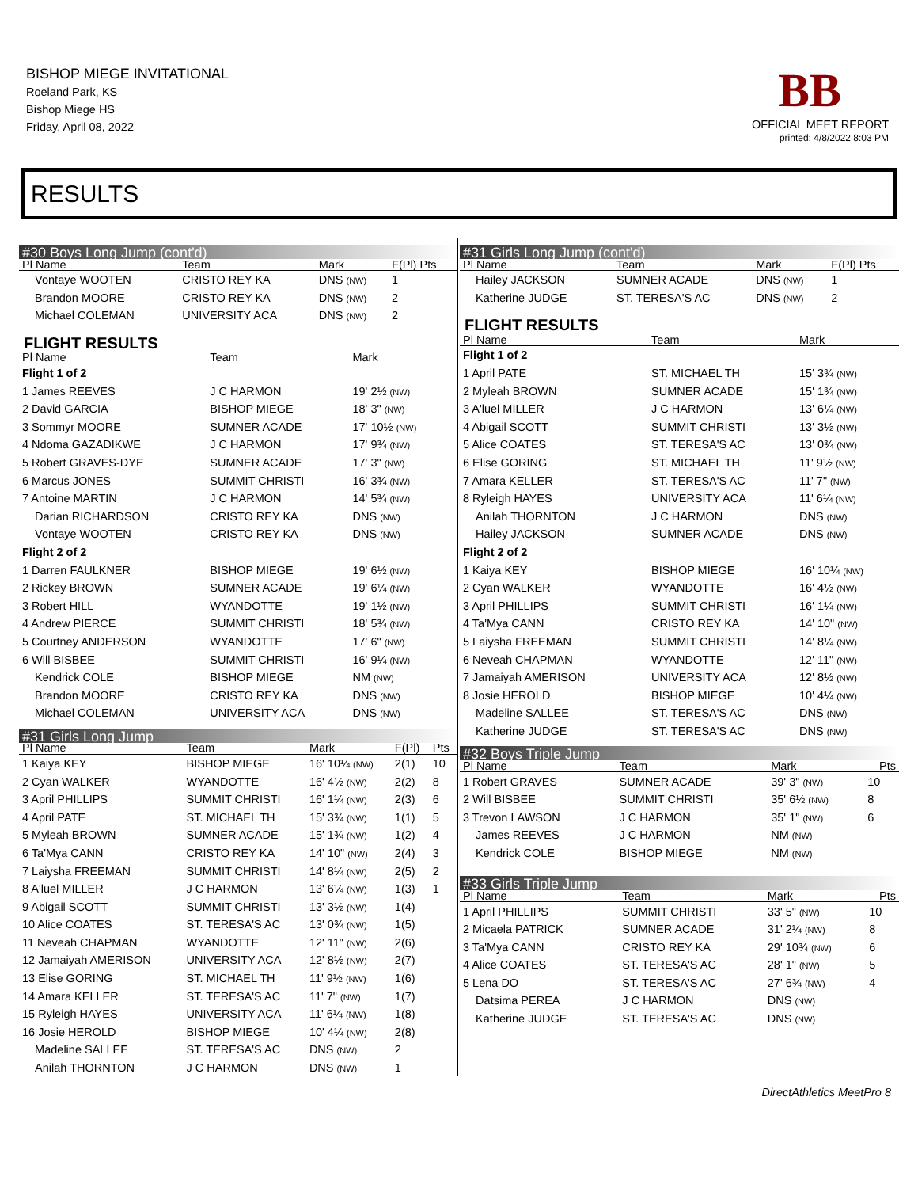BISHOP MIEGE INVITATIONAL
Roeland Park, KS
Bishop Miege HS
Friday, April 08, 2022
BB
OFFICIAL MEET REPORT
printed: 4/8/2022 8:03 PM
RESULTS
#30 Boys Long Jump (cont'd)
| Pl Name | Team | Mark | F(Pl) Pts |
| --- | --- | --- | --- |
| Vontaye WOOTEN | CRISTO REY KA | DNS (NW) | 1 |
| Brandon MOORE | CRISTO REY KA | DNS (NW) | 2 |
| Michael COLEMAN | UNIVERSITY ACA | DNS (NW) | 2 |
FLIGHT RESULTS
| Pl Name | Team | Mark | |
| --- | --- | --- | --- |
| Flight 1 of 2 | | | |
| 1 James REEVES | J C HARMON | 19' 2½ (NW) | |
| 2 David GARCIA | BISHOP MIEGE | 18' 3" (NW) | |
| 3 Sommyr MOORE | SUMNER ACADE | 17' 10½ (NW) | |
| 4 Ndoma GAZADIKWE | J C HARMON | 17' 9¾ (NW) | |
| 5 Robert GRAVES-DYE | SUMNER ACADE | 17' 3" (NW) | |
| 6 Marcus JONES | SUMMIT CHRISTI | 16' 3¾ (NW) | |
| 7 Antoine MARTIN | J C HARMON | 14' 5¾ (NW) | |
| Darian RICHARDSON | CRISTO REY KA | DNS (NW) | |
| Vontaye WOOTEN | CRISTO REY KA | DNS (NW) | |
| Flight 2 of 2 | | | |
| 1 Darren FAULKNER | BISHOP MIEGE | 19' 6½ (NW) | |
| 2 Rickey BROWN | SUMNER ACADE | 19' 6¼ (NW) | |
| 3 Robert HILL | WYANDOTTE | 19' 1½ (NW) | |
| 4 Andrew PIERCE | SUMMIT CHRISTI | 18' 5¾ (NW) | |
| 5 Courtney ANDERSON | WYANDOTTE | 17' 6" (NW) | |
| 6 Will BISBEE | SUMMIT CHRISTI | 16' 9¼ (NW) | |
| Kendrick COLE | BISHOP MIEGE | NM (NW) | |
| Brandon MOORE | CRISTO REY KA | DNS (NW) | |
| Michael COLEMAN | UNIVERSITY ACA | DNS (NW) | |
#31 Girls Long Jump
| Pl Name | Team | Mark | F(Pl) | Pts |
| --- | --- | --- | --- | --- |
| 1 Kaiya KEY | BISHOP MIEGE | 16' 10¼ (NW) | 2(1) | 10 |
| 2 Cyan WALKER | WYANDOTTE | 16' 4½ (NW) | 2(2) | 8 |
| 3 April PHILLIPS | SUMMIT CHRISTI | 16' 1¼ (NW) | 2(3) | 6 |
| 4 April PATE | ST. MICHAEL TH | 15' 3¾ (NW) | 1(1) | 5 |
| 5 Myleah BROWN | SUMNER ACADE | 15' 1¾ (NW) | 1(2) | 4 |
| 6 Ta'Mya CANN | CRISTO REY KA | 14' 10" (NW) | 2(4) | 3 |
| 7 Laiysha FREEMAN | SUMMIT CHRISTI | 14' 8¼ (NW) | 2(5) | 2 |
| 8 A'luel MILLER | J C HARMON | 13' 6¼ (NW) | 1(3) | 1 |
| 9 Abigail SCOTT | SUMMIT CHRISTI | 13' 3½ (NW) | 1(4) | |
| 10 Alice COATES | ST. TERESA'S AC | 13' 0¾ (NW) | 1(5) | |
| 11 Neveah CHAPMAN | WYANDOTTE | 12' 11" (NW) | 2(6) | |
| 12 Jamaiyah AMERISON | UNIVERSITY ACA | 12' 8½ (NW) | 2(7) | |
| 13 Elise GORING | ST. MICHAEL TH | 11' 9½ (NW) | 1(6) | |
| 14 Amara KELLER | ST. TERESA'S AC | 11' 7" (NW) | 1(7) | |
| 15 Ryleigh HAYES | UNIVERSITY ACA | 11' 6¼ (NW) | 1(8) | |
| 16 Josie HEROLD | BISHOP MIEGE | 10' 4¼ (NW) | 2(8) | |
| Madeline SALLEE | ST. TERESA'S AC | DNS (NW) | 2 | |
| Anilah THORNTON | J C HARMON | DNS (NW) | 1 | |
#31 Girls Long Jump (cont'd)
| Pl Name | Team | Mark | F(Pl) Pts |
| --- | --- | --- | --- |
| Hailey JACKSON | SUMNER ACADE | DNS (NW) | 1 |
| Katherine JUDGE | ST. TERESA'S AC | DNS (NW) | 2 |
FLIGHT RESULTS
| Pl Name | Team | Mark |
| --- | --- | --- |
| Flight 1 of 2 | | |
| 1 April PATE | ST. MICHAEL TH | 15' 3¾ (NW) |
| 2 Myleah BROWN | SUMNER ACADE | 15' 1¾ (NW) |
| 3 A'luel MILLER | J C HARMON | 13' 6¼ (NW) |
| 4 Abigail SCOTT | SUMMIT CHRISTI | 13' 3½ (NW) |
| 5 Alice COATES | ST. TERESA'S AC | 13' 0¾ (NW) |
| 6 Elise GORING | ST. MICHAEL TH | 11' 9½ (NW) |
| 7 Amara KELLER | ST. TERESA'S AC | 11' 7" (NW) |
| 8 Ryleigh HAYES | UNIVERSITY ACA | 11' 6¼ (NW) |
| Anilah THORNTON | J C HARMON | DNS (NW) |
| Hailey JACKSON | SUMNER ACADE | DNS (NW) |
| Flight 2 of 2 | | |
| 1 Kaiya KEY | BISHOP MIEGE | 16' 10¼ (NW) |
| 2 Cyan WALKER | WYANDOTTE | 16' 4½ (NW) |
| 3 April PHILLIPS | SUMMIT CHRISTI | 16' 1¼ (NW) |
| 4 Ta'Mya CANN | CRISTO REY KA | 14' 10" (NW) |
| 5 Laiysha FREEMAN | SUMMIT CHRISTI | 14' 8¼ (NW) |
| 6 Neveah CHAPMAN | WYANDOTTE | 12' 11" (NW) |
| 7 Jamaiyah AMERISON | UNIVERSITY ACA | 12' 8½ (NW) |
| 8 Josie HEROLD | BISHOP MIEGE | 10' 4¼ (NW) |
| Madeline SALLEE | ST. TERESA'S AC | DNS (NW) |
| Katherine JUDGE | ST. TERESA'S AC | DNS (NW) |
#32 Boys Triple Jump
| Pl Name | Team | Mark | Pts |
| --- | --- | --- | --- |
| 1 Robert GRAVES | SUMNER ACADE | 39' 3" (NW) | 10 |
| 2 Will BISBEE | SUMMIT CHRISTI | 35' 6½ (NW) | 8 |
| 3 Trevon LAWSON | J C HARMON | 35' 1" (NW) | 6 |
| James REEVES | J C HARMON | NM (NW) | |
| Kendrick COLE | BISHOP MIEGE | NM (NW) | |
#33 Girls Triple Jump
| Pl Name | Team | Mark | Pts |
| --- | --- | --- | --- |
| 1 April PHILLIPS | SUMMIT CHRISTI | 33' 5" (NW) | 10 |
| 2 Micaela PATRICK | SUMNER ACADE | 31' 2¼ (NW) | 8 |
| 3 Ta'Mya CANN | CRISTO REY KA | 29' 10¾ (NW) | 6 |
| 4 Alice COATES | ST. TERESA'S AC | 28' 1" (NW) | 5 |
| 5 Lena DO | ST. TERESA'S AC | 27' 6¾ (NW) | 4 |
| Datsima PEREA | J C HARMON | DNS (NW) | |
| Katherine JUDGE | ST. TERESA'S AC | DNS (NW) | |
DirectAthletics MeetPro 8